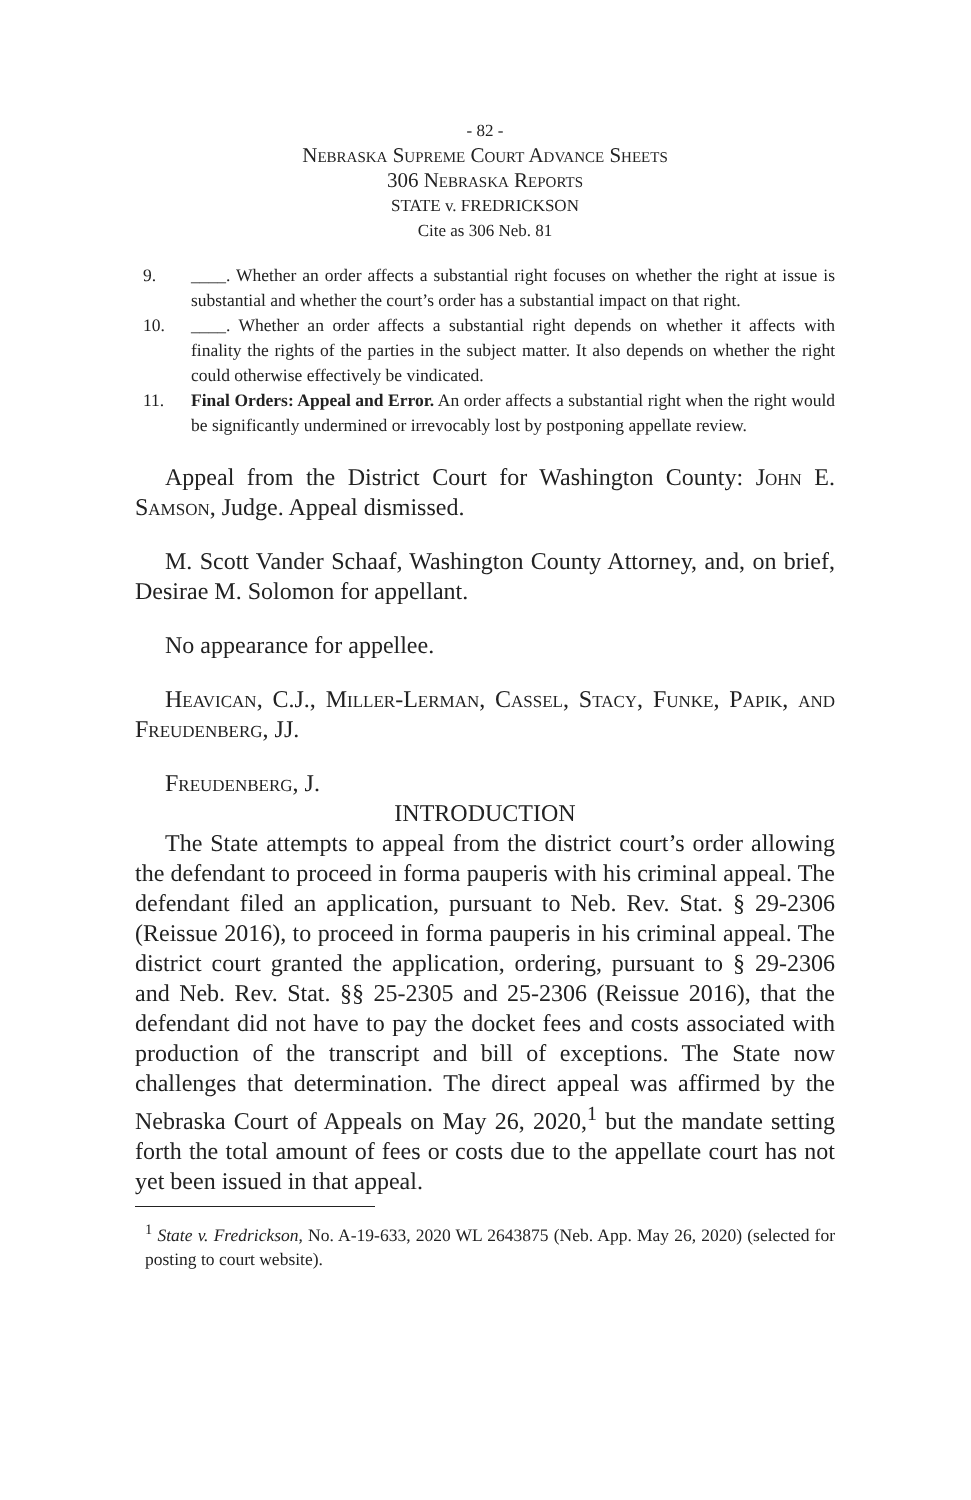- 82 -
Nebraska Supreme Court Advance Sheets
306 Nebraska Reports
STATE v. FREDRICKSON
Cite as 306 Neb. 81
9. ____. Whether an order affects a substantial right focuses on whether the right at issue is substantial and whether the court’s order has a substantial impact on that right.
10. ____. Whether an order affects a substantial right depends on whether it affects with finality the rights of the parties in the subject matter. It also depends on whether the right could otherwise effectively be vindicated.
11. Final Orders: Appeal and Error. An order affects a substantial right when the right would be significantly undermined or irrevocably lost by postponing appellate review.
Appeal from the District Court for Washington County: John E. Samson, Judge. Appeal dismissed.
M. Scott Vander Schaaf, Washington County Attorney, and, on brief, Desirae M. Solomon for appellant.
No appearance for appellee.
Heavican, C.J., Miller-Lerman, Cassel, Stacy, Funke, Papik, and Freudenberg, JJ.
Freudenberg, J.
INTRODUCTION
The State attempts to appeal from the district court’s order allowing the defendant to proceed in forma pauperis with his criminal appeal. The defendant filed an application, pursuant to Neb. Rev. Stat. § 29-2306 (Reissue 2016), to proceed in forma pauperis in his criminal appeal. The district court granted the application, ordering, pursuant to § 29-2306 and Neb. Rev. Stat. §§ 25-2305 and 25-2306 (Reissue 2016), that the defendant did not have to pay the docket fees and costs associated with production of the transcript and bill of exceptions. The State now challenges that determination. The direct appeal was affirmed by the Nebraska Court of Appeals on May 26, 2020,<sup>1</sup> but the mandate setting forth the total amount of fees or costs due to the appellate court has not yet been issued in that appeal.
<sup>1</sup> State v. Fredrickson, No. A-19-633, 2020 WL 2643875 (Neb. App. May 26, 2020) (selected for posting to court website).